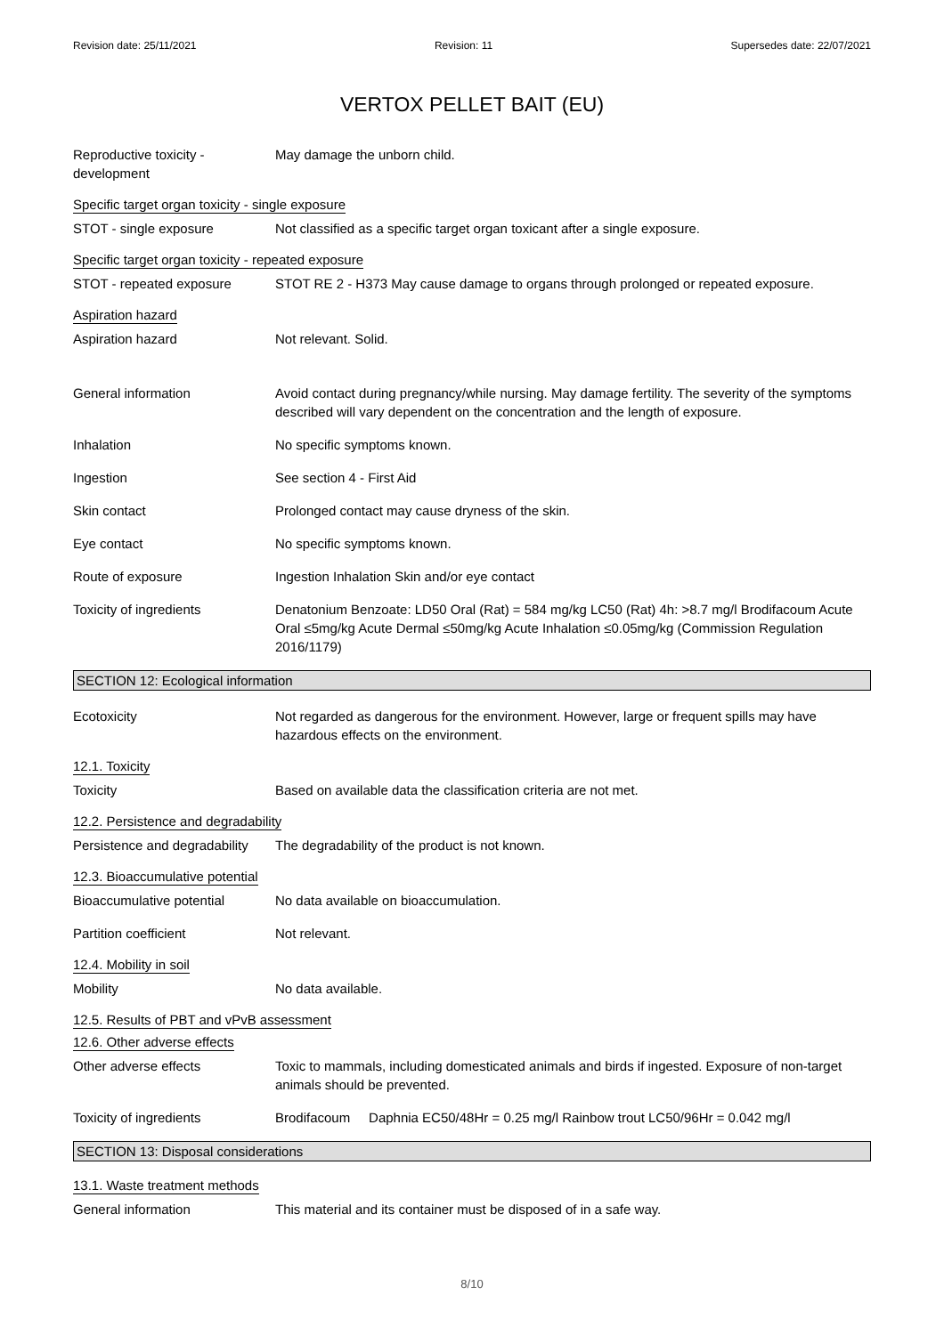Revision date: 25/11/2021 Revision: 11 Supersedes date: 22/07/2021
VERTOX PELLET BAIT (EU)
Reproductive toxicity - development
May damage the unborn child.
Specific target organ toxicity - single exposure
STOT - single exposure Not classified as a specific target organ toxicant after a single exposure.
Specific target organ toxicity - repeated exposure
STOT - repeated exposure STOT RE 2 - H373 May cause damage to organs through prolonged or repeated exposure.
Aspiration hazard
Aspiration hazard Not relevant. Solid.
General information Avoid contact during pregnancy/while nursing. May damage fertility. The severity of the symptoms described will vary dependent on the concentration and the length of exposure.
Inhalation No specific symptoms known.
Ingestion See section 4 - First Aid
Skin contact Prolonged contact may cause dryness of the skin.
Eye contact No specific symptoms known.
Route of exposure Ingestion Inhalation Skin and/or eye contact
Toxicity of ingredients Denatonium Benzoate: LD50 Oral (Rat) = 584 mg/kg LC50 (Rat) 4h: >8.7 mg/l Brodifacoum Acute Oral ≤5mg/kg Acute Dermal ≤50mg/kg Acute Inhalation ≤0.05mg/kg (Commission Regulation 2016/1179)
SECTION 12: Ecological information
Ecotoxicity Not regarded as dangerous for the environment. However, large or frequent spills may have hazardous effects on the environment.
12.1. Toxicity
Toxicity Based on available data the classification criteria are not met.
12.2. Persistence and degradability
Persistence and degradability
The degradability of the product is not known.
12.3. Bioaccumulative potential
Bioaccumulative potential No data available on bioaccumulation.
Partition coefficient Not relevant.
12.4. Mobility in soil
Mobility No data available.
12.5. Results of PBT and vPvB assessment
12.6. Other adverse effects
Other adverse effects Toxic to mammals, including domesticated animals and birds if ingested. Exposure of non-target animals should be prevented.
Toxicity of ingredients Brodifacoum Daphnia EC50/48Hr = 0.25 mg/l Rainbow trout LC50/96Hr = 0.042 mg/l
SECTION 13: Disposal considerations
13.1. Waste treatment methods
General information This material and its container must be disposed of in a safe way.
8/10